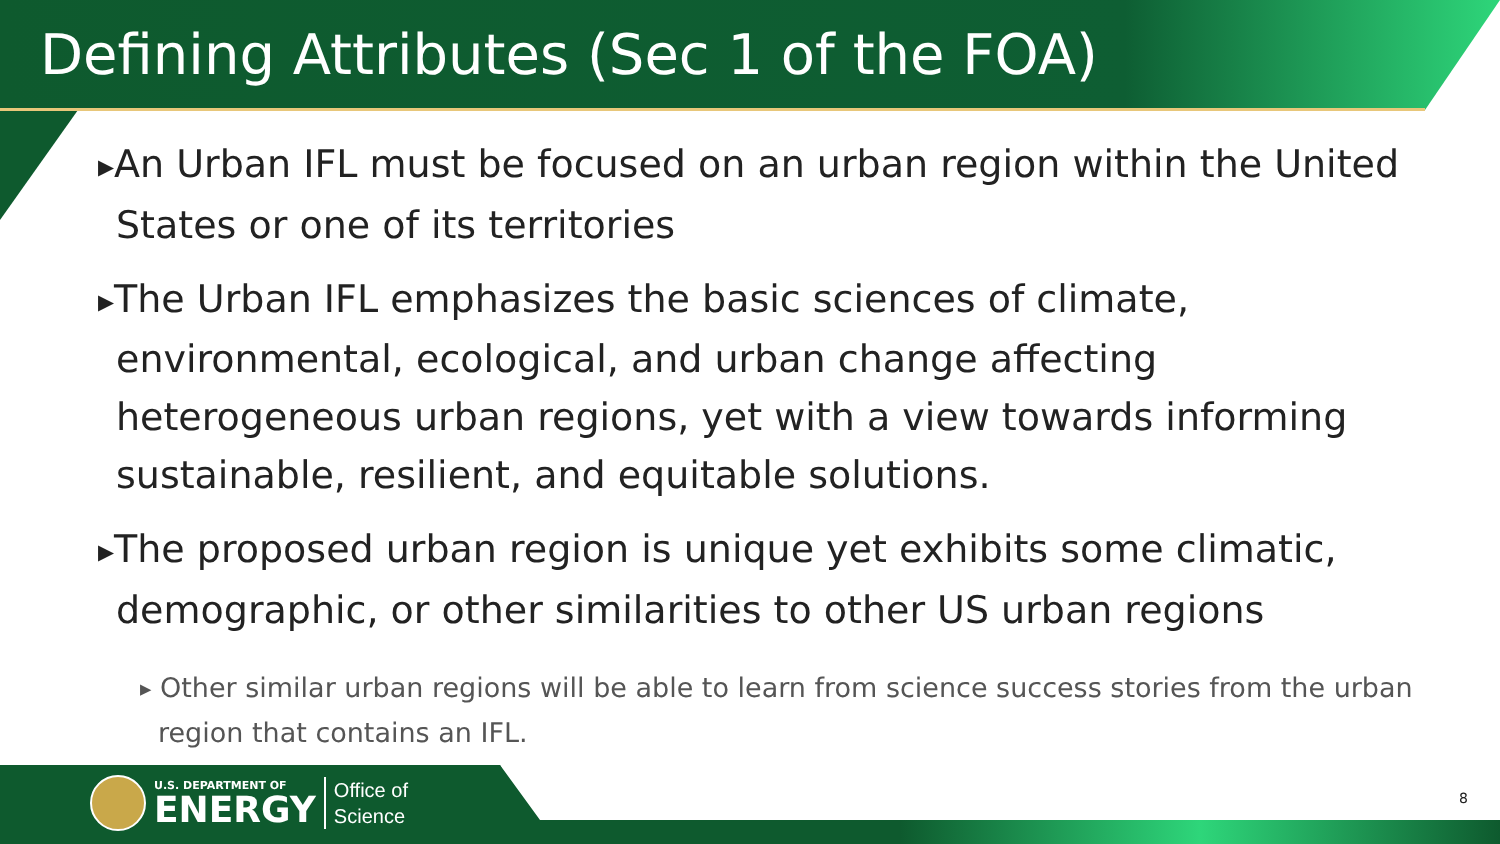Defining Attributes (Sec 1 of the FOA)
▶An Urban IFL must be focused on an urban region within the United States or one of its territories
▶The Urban IFL emphasizes the basic sciences of climate, environmental, ecological, and urban change affecting heterogeneous urban regions, yet with a view towards informing sustainable, resilient, and equitable solutions.
▶The proposed urban region is unique yet exhibits some climatic, demographic, or other similarities to other US urban regions
▶ Other similar urban regions will be able to learn from science success stories from the urban region that contains an IFL.
U.S. DEPARTMENT OF
ENERGY
Office of
Science
8